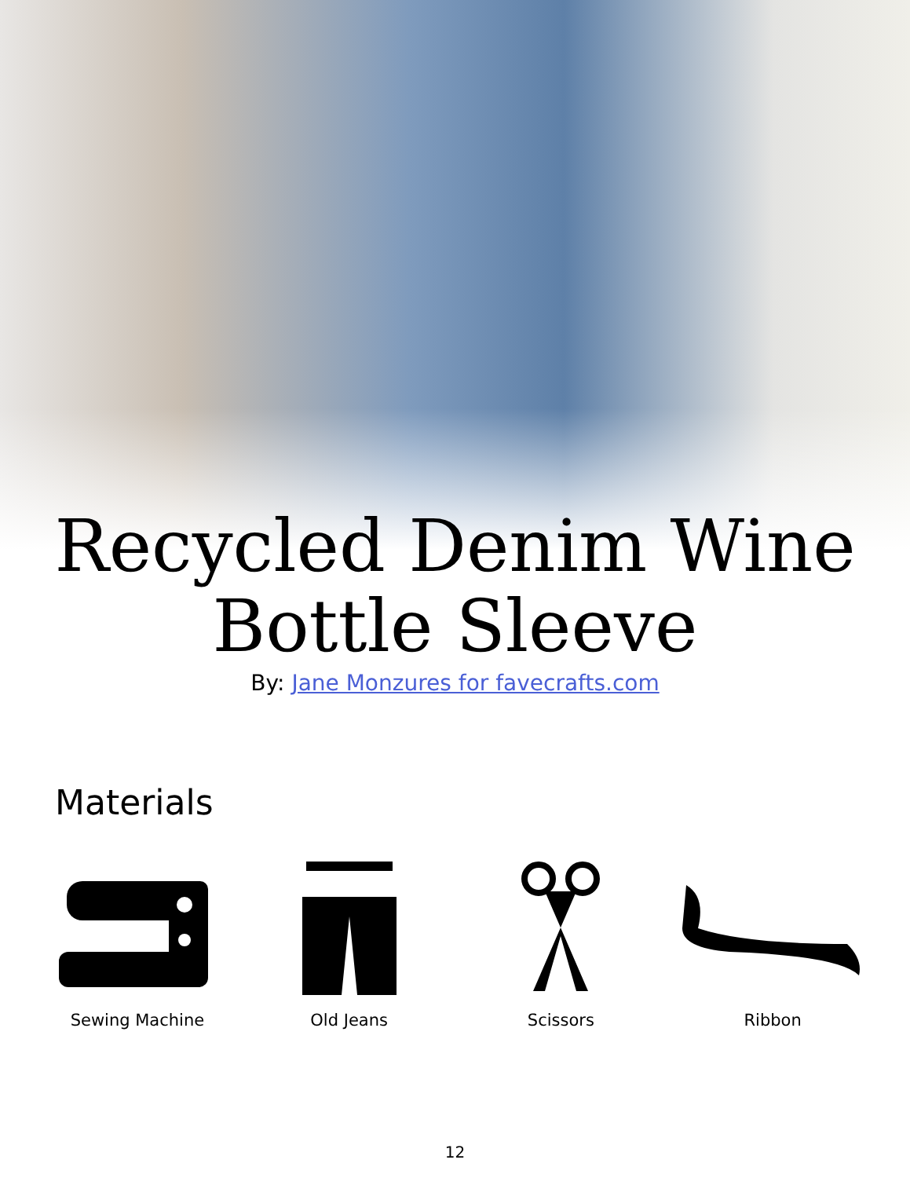Recycled Denim Wine
Bottle Sleeve
By: Jane Monzures for favecrafts.com
Materials
Sewing Machine Old Jeans Scissors Ribbon
12